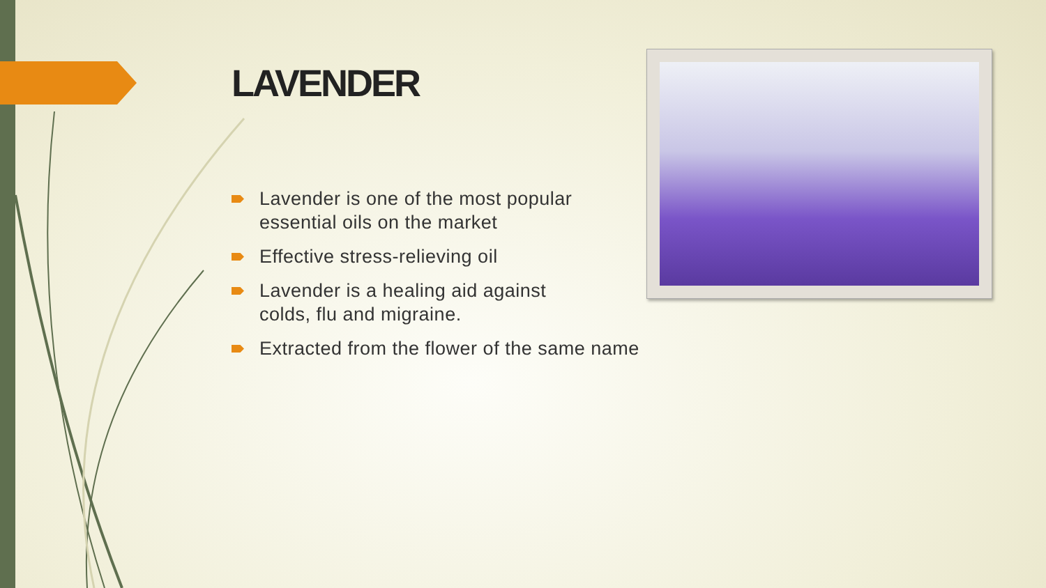LAVENDER
Lavender is one of the most popular
essential oils on the market
Effective stress-relieving oil
Lavender is a healing aid against
colds, flu and migraine.
Extracted from the flower of the same name